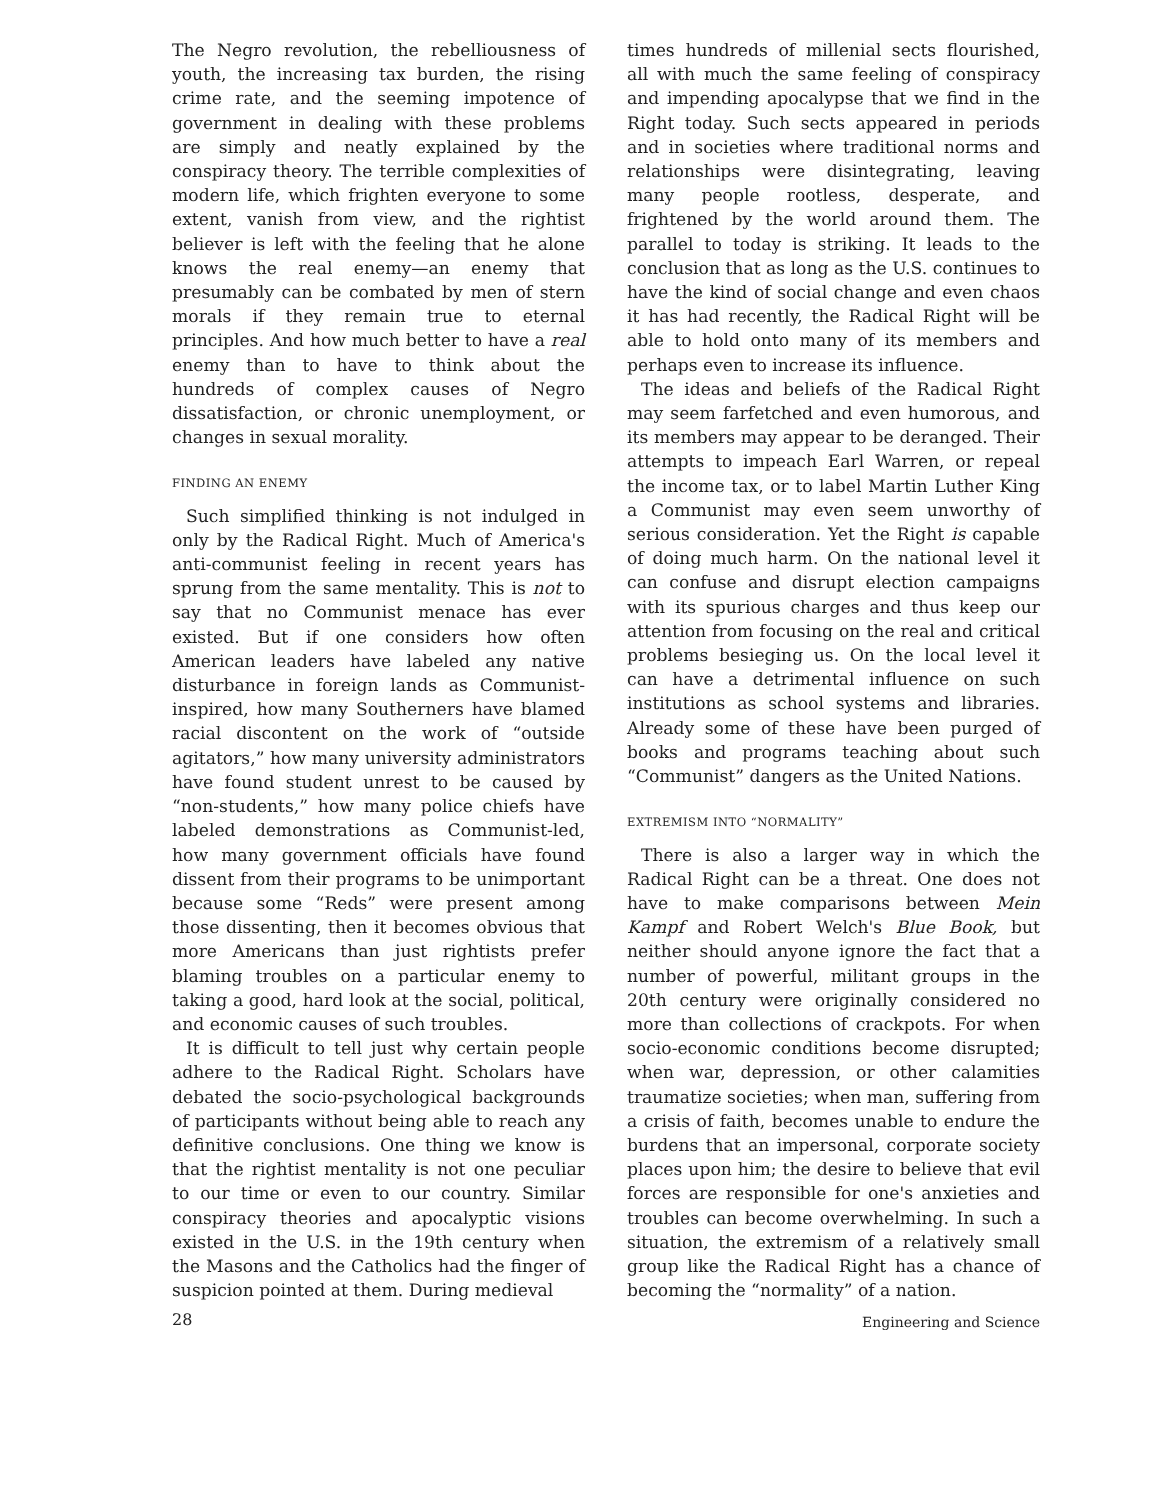The Negro revolution, the rebelliousness of youth, the increasing tax burden, the rising crime rate, and the seeming impotence of government in dealing with these problems are simply and neatly explained by the conspiracy theory. The terrible complexities of modern life, which frighten everyone to some extent, vanish from view, and the rightist believer is left with the feeling that he alone knows the real enemy—an enemy that presumably can be combated by men of stern morals if they remain true to eternal principles. And how much better to have a real enemy than to have to think about the hundreds of complex causes of Negro dissatisfaction, or chronic unemployment, or changes in sexual morality.
FINDING AN ENEMY
Such simplified thinking is not indulged in only by the Radical Right. Much of America's anti-communist feeling in recent years has sprung from the same mentality. This is not to say that no Communist menace has ever existed. But if one considers how often American leaders have labeled any native disturbance in foreign lands as Communist-inspired, how many Southerners have blamed racial discontent on the work of “outside agitators,” how many university administrators have found student unrest to be caused by “non-students,” how many police chiefs have labeled demonstrations as Communist-led, how many government officials have found dissent from their programs to be unimportant because some “Reds” were present among those dissenting, then it becomes obvious that more Americans than just rightists prefer blaming troubles on a particular enemy to taking a good, hard look at the social, political, and economic causes of such troubles.
It is difficult to tell just why certain people adhere to the Radical Right. Scholars have debated the socio-psychological backgrounds of participants without being able to reach any definitive conclusions. One thing we know is that the rightist mentality is not one peculiar to our time or even to our country. Similar conspiracy theories and apocalyptic visions existed in the U.S. in the 19th century when the Masons and the Catholics had the finger of suspicion pointed at them. During medieval
times hundreds of millenial sects flourished, all with much the same feeling of conspiracy and impending apocalypse that we find in the Right today. Such sects appeared in periods and in societies where traditional norms and relationships were disintegrating, leaving many people rootless, desperate, and frightened by the world around them. The parallel to today is striking. It leads to the conclusion that as long as the U.S. continues to have the kind of social change and even chaos it has had recently, the Radical Right will be able to hold onto many of its members and perhaps even to increase its influence.
The ideas and beliefs of the Radical Right may seem farfetched and even humorous, and its members may appear to be deranged. Their attempts to impeach Earl Warren, or repeal the income tax, or to label Martin Luther King a Communist may even seem unworthy of serious consideration. Yet the Right is capable of doing much harm. On the national level it can confuse and disrupt election campaigns with its spurious charges and thus keep our attention from focusing on the real and critical problems besieging us. On the local level it can have a detrimental influence on such institutions as school systems and libraries. Already some of these have been purged of books and programs teaching about such “Communist” dangers as the United Nations.
EXTREMISM INTO “NORMALITY”
There is also a larger way in which the Radical Right can be a threat. One does not have to make comparisons between Mein Kampf and Robert Welch's Blue Book, but neither should anyone ignore the fact that a number of powerful, militant groups in the 20th century were originally considered no more than collections of crackpots. For when socio-economic conditions become disrupted; when war, depression, or other calamities traumatize societies; when man, suffering from a crisis of faith, becomes unable to endure the burdens that an impersonal, corporate society places upon him; the desire to believe that evil forces are responsible for one's anxieties and troubles can become overwhelming. In such a situation, the extremism of a relatively small group like the Radical Right has a chance of becoming the “normality” of a nation.
28 Engineering and Science